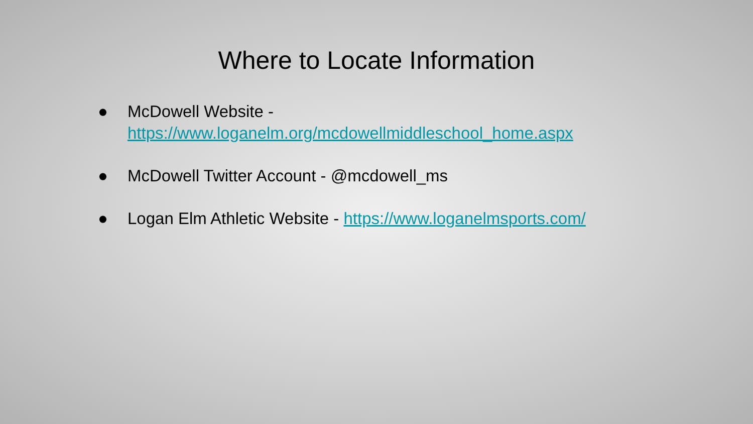Where to Locate Information
● McDowell Website -
https://www.loganelm.org/mcdowellmiddleschool_home.aspx
● McDowell Twitter Account - @mcdowell_ms
● Logan Elm Athletic Website - https://www.loganelmsports.com/